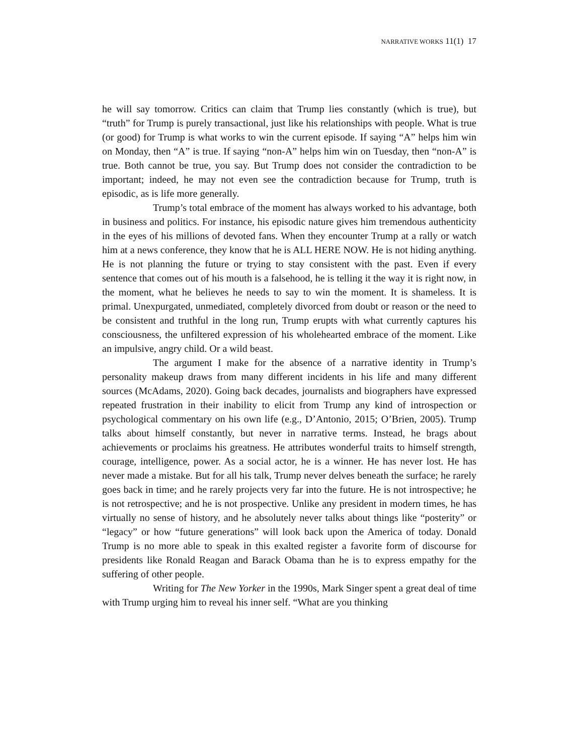NARRATIVE WORKS 11(1) 17
he will say tomorrow. Critics can claim that Trump lies constantly (which is true), but “truth” for Trump is purely transactional, just like his relationships with people. What is true (or good) for Trump is what works to win the current episode. If saying “A” helps him win on Monday, then “A” is true. If saying “non-A” helps him win on Tuesday, then “non-A” is true. Both cannot be true, you say. But Trump does not consider the contradiction to be important; indeed, he may not even see the contradiction because for Trump, truth is episodic, as is life more generally.
Trump’s total embrace of the moment has always worked to his advantage, both in business and politics. For instance, his episodic nature gives him tremendous authenticity in the eyes of his millions of devoted fans. When they encounter Trump at a rally or watch him at a news conference, they know that he is ALL HERE NOW. He is not hiding anything. He is not planning the future or trying to stay consistent with the past. Even if every sentence that comes out of his mouth is a falsehood, he is telling it the way it is right now, in the moment, what he believes he needs to say to win the moment. It is shameless. It is primal. Unexpurgated, unmediated, completely divorced from doubt or reason or the need to be consistent and truthful in the long run, Trump erupts with what currently captures his consciousness, the unfiltered expression of his wholehearted embrace of the moment. Like an impulsive, angry child. Or a wild beast.
The argument I make for the absence of a narrative identity in Trump’s personality makeup draws from many different incidents in his life and many different sources (McAdams, 2020). Going back decades, journalists and biographers have expressed repeated frustration in their inability to elicit from Trump any kind of introspection or psychological commentary on his own life (e.g., D’Antonio, 2015; O’Brien, 2005). Trump talks about himself constantly, but never in narrative terms. Instead, he brags about achievements or proclaims his greatness. He attributes wonderful traits to himself strength, courage, intelligence, power. As a social actor, he is a winner. He has never lost. He has never made a mistake. But for all his talk, Trump never delves beneath the surface; he rarely goes back in time; and he rarely projects very far into the future. He is not introspective; he is not retrospective; and he is not prospective. Unlike any president in modern times, he has virtually no sense of history, and he absolutely never talks about things like “posterity” or “legacy” or how “future generations” will look back upon the America of today. Donald Trump is no more able to speak in this exalted register a favorite form of discourse for presidents like Ronald Reagan and Barack Obama than he is to express empathy for the suffering of other people.
Writing for The New Yorker in the 1990s, Mark Singer spent a great deal of time with Trump urging him to reveal his inner self. “What are you thinking